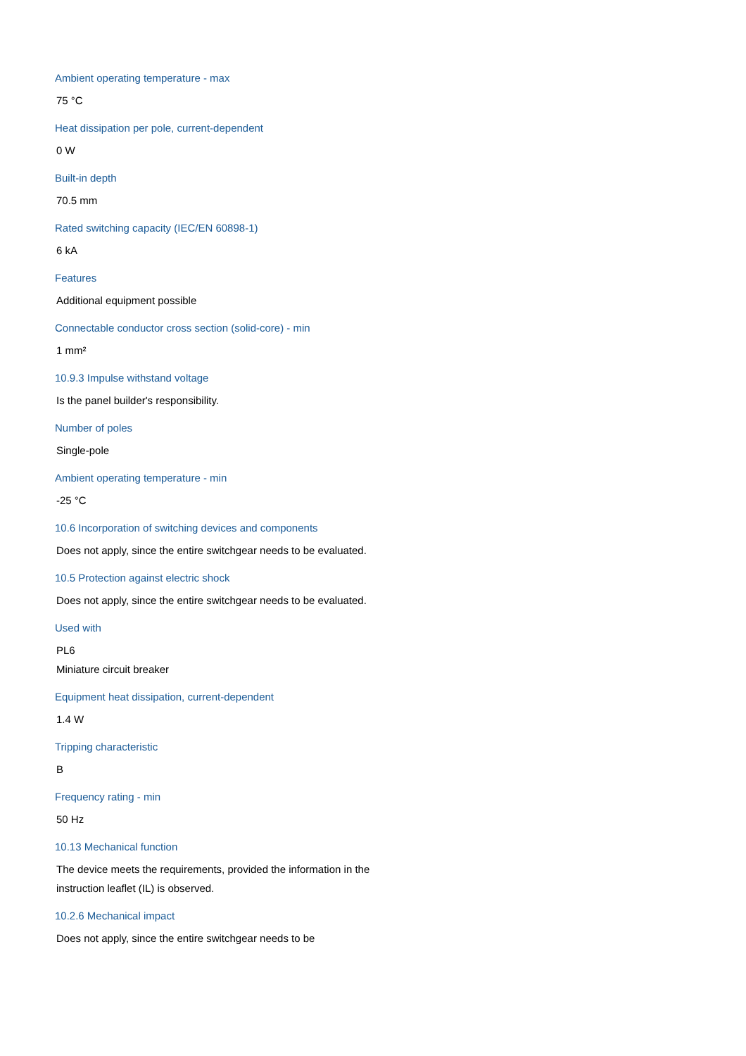Ambient operating temperature - max
75 °C
Heat dissipation per pole, current-dependent
0 W
Built-in depth
70.5 mm
Rated switching capacity (IEC/EN 60898-1)
6 kA
Features
Additional equipment possible
Connectable conductor cross section (solid-core) - min
1 mm²
10.9.3 Impulse withstand voltage
Is the panel builder's responsibility.
Number of poles
Single-pole
Ambient operating temperature - min
-25 °C
10.6 Incorporation of switching devices and components
Does not apply, since the entire switchgear needs to be evaluated.
10.5 Protection against electric shock
Does not apply, since the entire switchgear needs to be evaluated.
Used with
PL6
Miniature circuit breaker
Equipment heat dissipation, current-dependent
1.4 W
Tripping characteristic
B
Frequency rating - min
50 Hz
10.13 Mechanical function
The device meets the requirements, provided the information in the instruction leaflet (IL) is observed.
10.2.6 Mechanical impact
Does not apply, since the entire switchgear needs to be